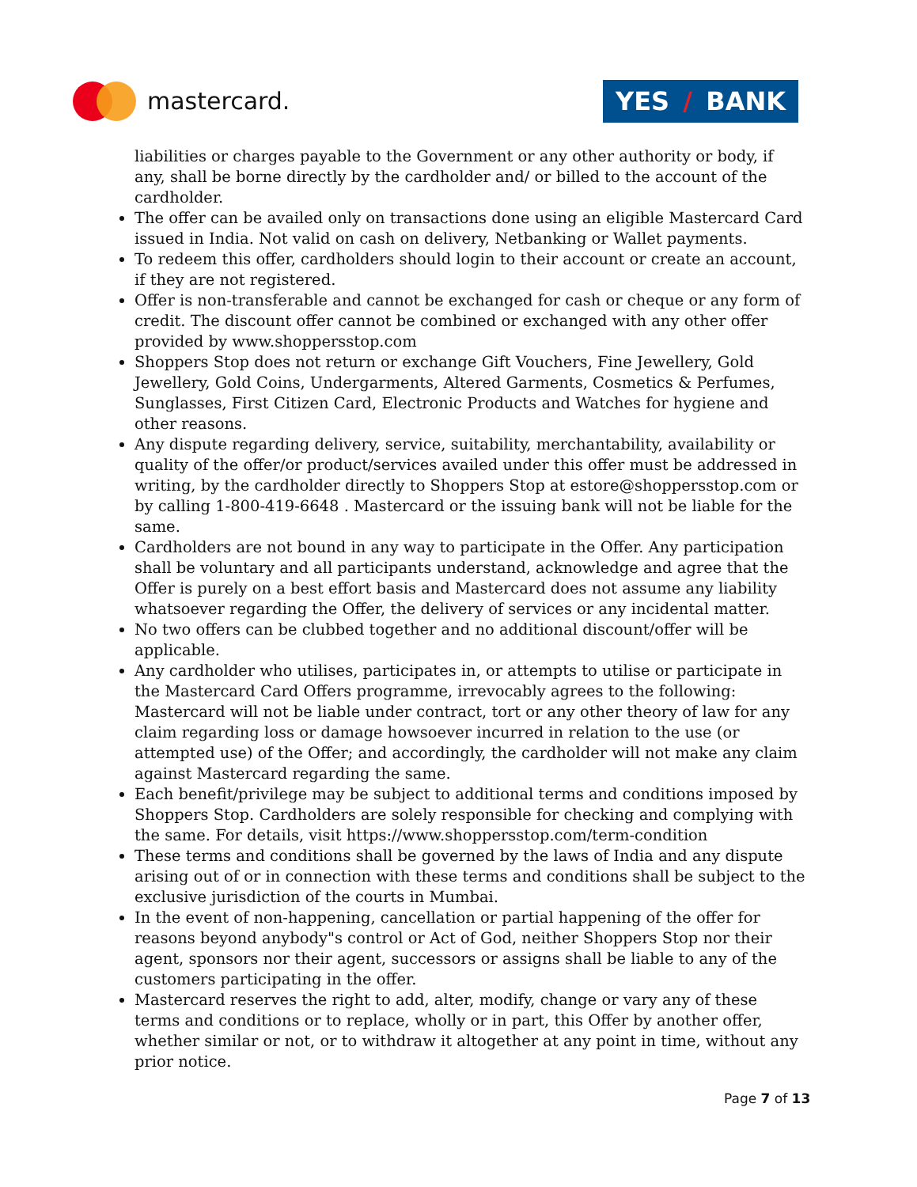mastercard.
YES / BANK
liabilities or charges payable to the Government or any other authority or body, if any, shall be borne directly by the cardholder and/ or billed to the account of the cardholder.
The offer can be availed only on transactions done using an eligible Mastercard Card issued in India. Not valid on cash on delivery, Netbanking or Wallet payments.
To redeem this offer, cardholders should login to their account or create an account, if they are not registered.
Offer is non-transferable and cannot be exchanged for cash or cheque or any form of credit. The discount offer cannot be combined or exchanged with any other offer provided by www.shoppersstop.com
Shoppers Stop does not return or exchange Gift Vouchers, Fine Jewellery, Gold Jewellery, Gold Coins, Undergarments, Altered Garments, Cosmetics & Perfumes, Sunglasses, First Citizen Card, Electronic Products and Watches for hygiene and other reasons.
Any dispute regarding delivery, service, suitability, merchantability, availability or quality of the offer/or product/services availed under this offer must be addressed in writing, by the cardholder directly to Shoppers Stop at estore@shoppersstop.com or by calling 1-800-419-6648 . Mastercard or the issuing bank will not be liable for the same.
Cardholders are not bound in any way to participate in the Offer. Any participation shall be voluntary and all participants understand, acknowledge and agree that the Offer is purely on a best effort basis and Mastercard does not assume any liability whatsoever regarding the Offer, the delivery of services or any incidental matter.
No two offers can be clubbed together and no additional discount/offer will be applicable.
Any cardholder who utilises, participates in, or attempts to utilise or participate in the Mastercard Card Offers programme, irrevocably agrees to the following: Mastercard will not be liable under contract, tort or any other theory of law for any claim regarding loss or damage howsoever incurred in relation to the use (or attempted use) of the Offer; and accordingly, the cardholder will not make any claim against Mastercard regarding the same.
Each benefit/privilege may be subject to additional terms and conditions imposed by Shoppers Stop. Cardholders are solely responsible for checking and complying with the same. For details, visit https://www.shoppersstop.com/term-condition
These terms and conditions shall be governed by the laws of India and any dispute arising out of or in connection with these terms and conditions shall be subject to the exclusive jurisdiction of the courts in Mumbai.
In the event of non-happening, cancellation or partial happening of the offer for reasons beyond anybody"s control or Act of God, neither Shoppers Stop nor their agent, sponsors nor their agent, successors or assigns shall be liable to any of the customers participating in the offer.
Mastercard reserves the right to add, alter, modify, change or vary any of these terms and conditions or to replace, wholly or in part, this Offer by another offer, whether similar or not, or to withdraw it altogether at any point in time, without any prior notice.
Page 7 of 13